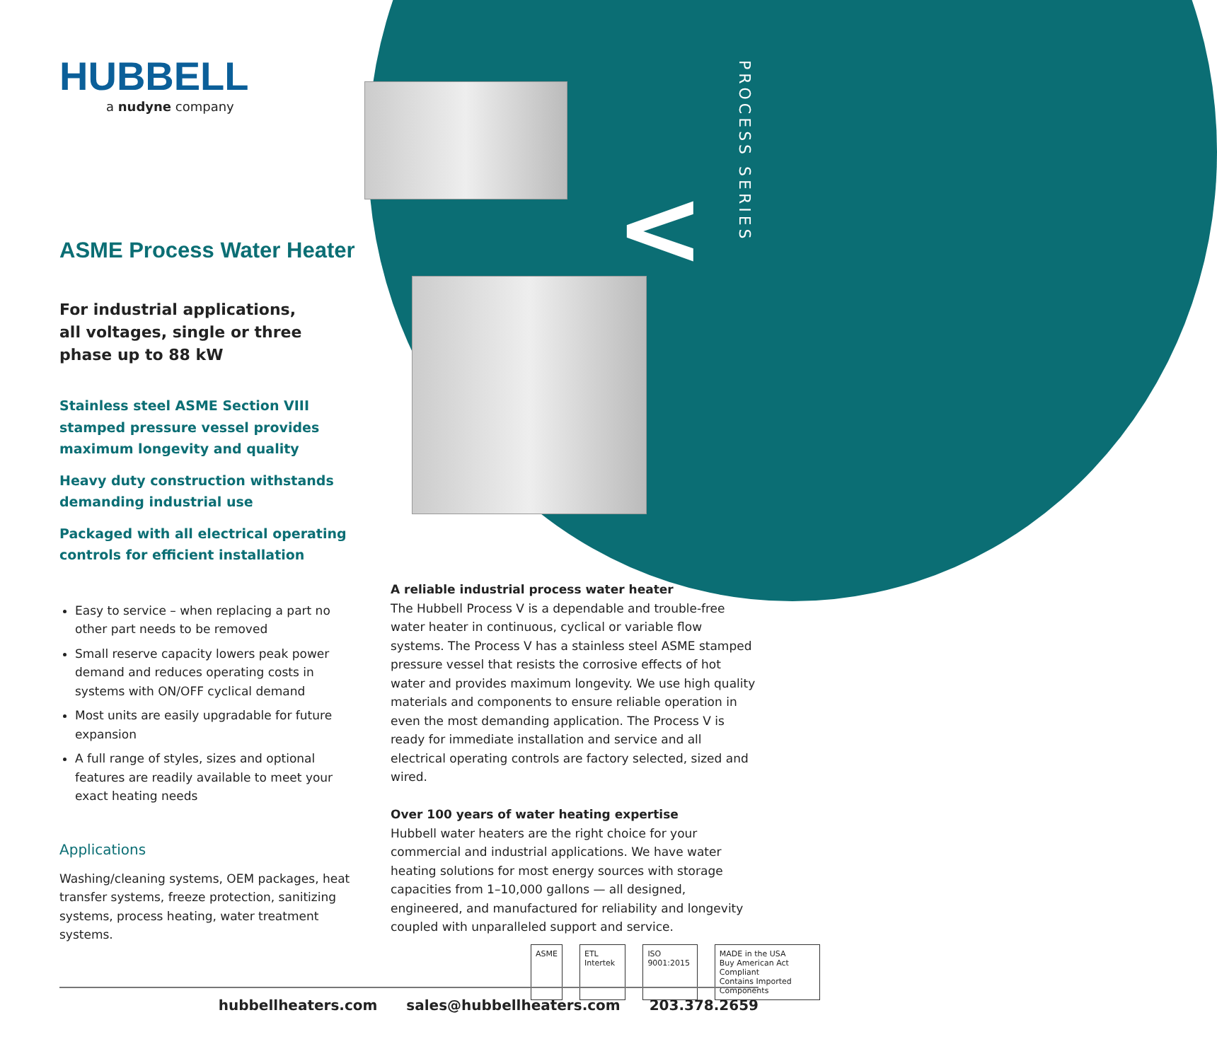PROCESS SERIES
<
HUBBELL
a nudyne company
ASME Process Water Heater
For industrial applications,
all voltages, single or three
phase up to 88 kW
Stainless steel ASME Section VIII stamped pressure vessel provides maximum longevity and quality
Heavy duty construction withstands demanding industrial use
Packaged with all electrical operating controls for efficient installation
Easy to service – when replacing a part no other part needs to be removed
Small reserve capacity lowers peak power demand and reduces operating costs in systems with ON/OFF cyclical demand
Most units are easily upgradable for future expansion
A full range of styles, sizes and optional features are readily available to meet your exact heating needs
Applications
Washing/cleaning systems, OEM packages, heat transfer systems, freeze protection, sanitizing systems, process heating, water treatment systems.
A reliable industrial process water heater
The Hubbell Process V is a dependable and trouble-free water heater in continuous, cyclical or variable flow systems. The Process V has a stainless steel ASME stamped pressure vessel that resists the corrosive effects of hot water and provides maximum longevity. We use high quality materials and components to ensure reliable operation in even the most demanding application. The Process V is ready for immediate installation and service and all electrical operating controls are factory selected, sized and wired.
Over 100 years of water heating expertise
Hubbell water heaters are the right choice for your commercial and industrial applications. We have water heating solutions for most energy sources with storage capacities from 1–10,000 gallons — all designed, engineered, and manufactured for reliability and longevity coupled with unparalleled support and service.
ASME ETL Intertek ISO 9001:2015 MADE in the USA
Buy American Act Compliant
Contains Imported Components
hubbellheaters.com sales@hubbellheaters.com 203.378.2659